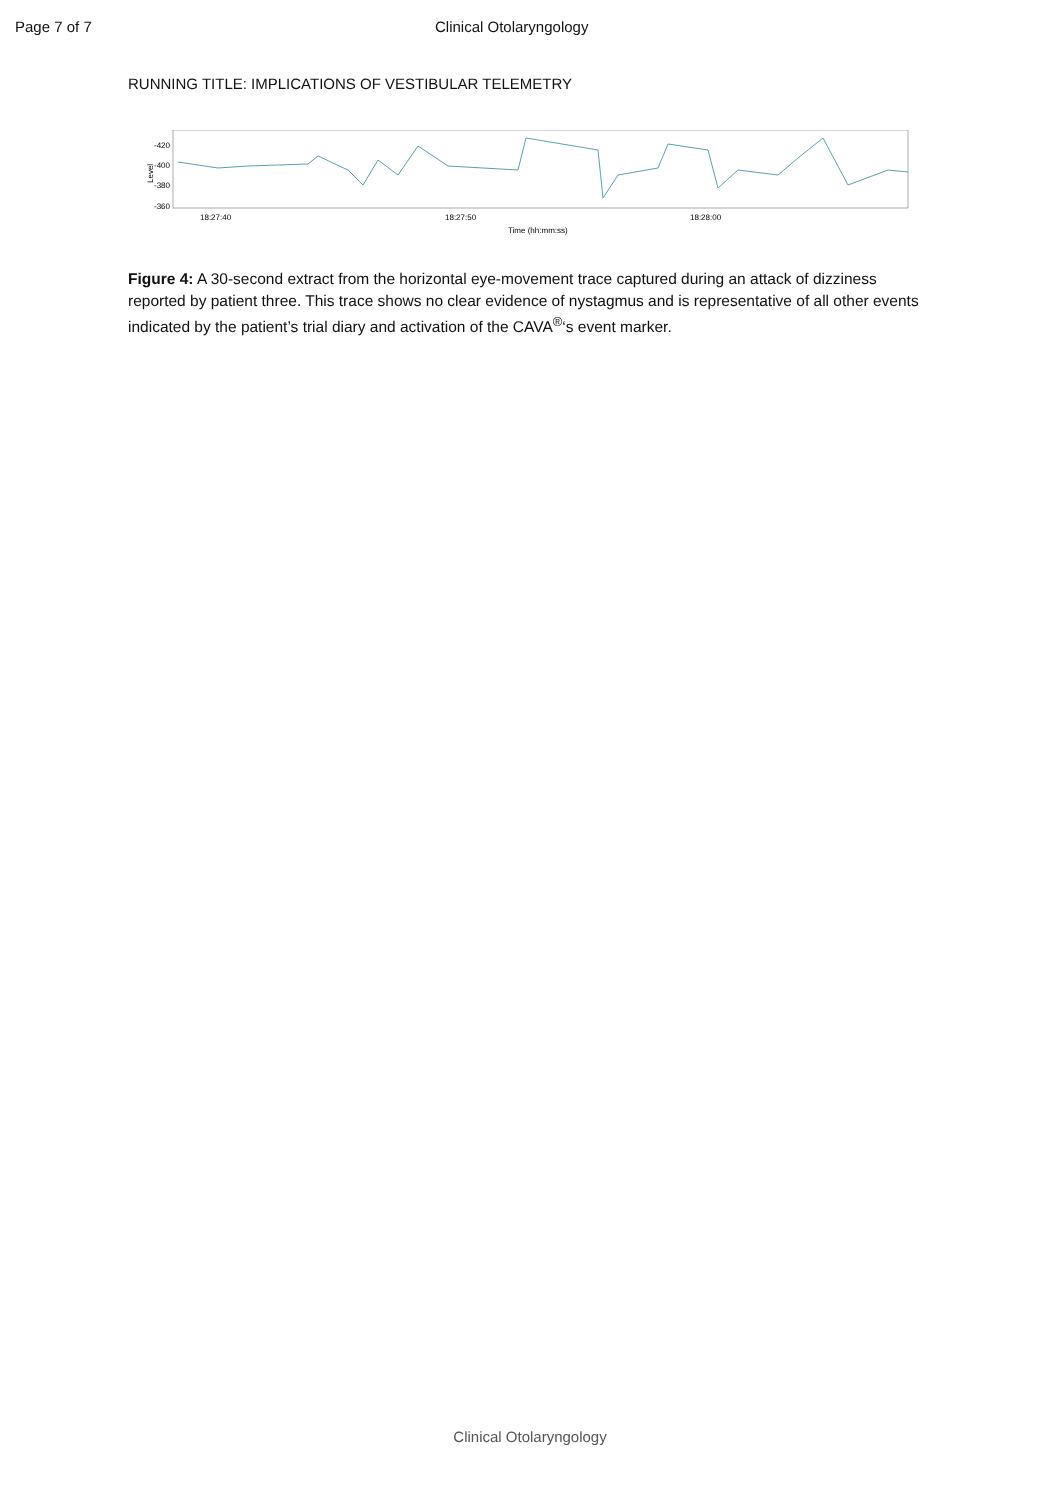Page 7 of 7 Clinical Otolaryngology
RUNNING TITLE: IMPLICATIONS OF VESTIBULAR TELEMETRY
-420
-400
-380
-360
Level
18:27:40
18:27:50
18:28:00
Time (hh:mm:ss)
Figure 4: A 30-second extract from the horizontal eye-movement trace captured during an attack of dizziness reported by patient three. This trace shows no clear evidence of nystagmus and is representative of all other events indicated by the patient’s trial diary and activation of the CAVA<sup>®</sup>‘s event marker.
Clinical Otolaryngology